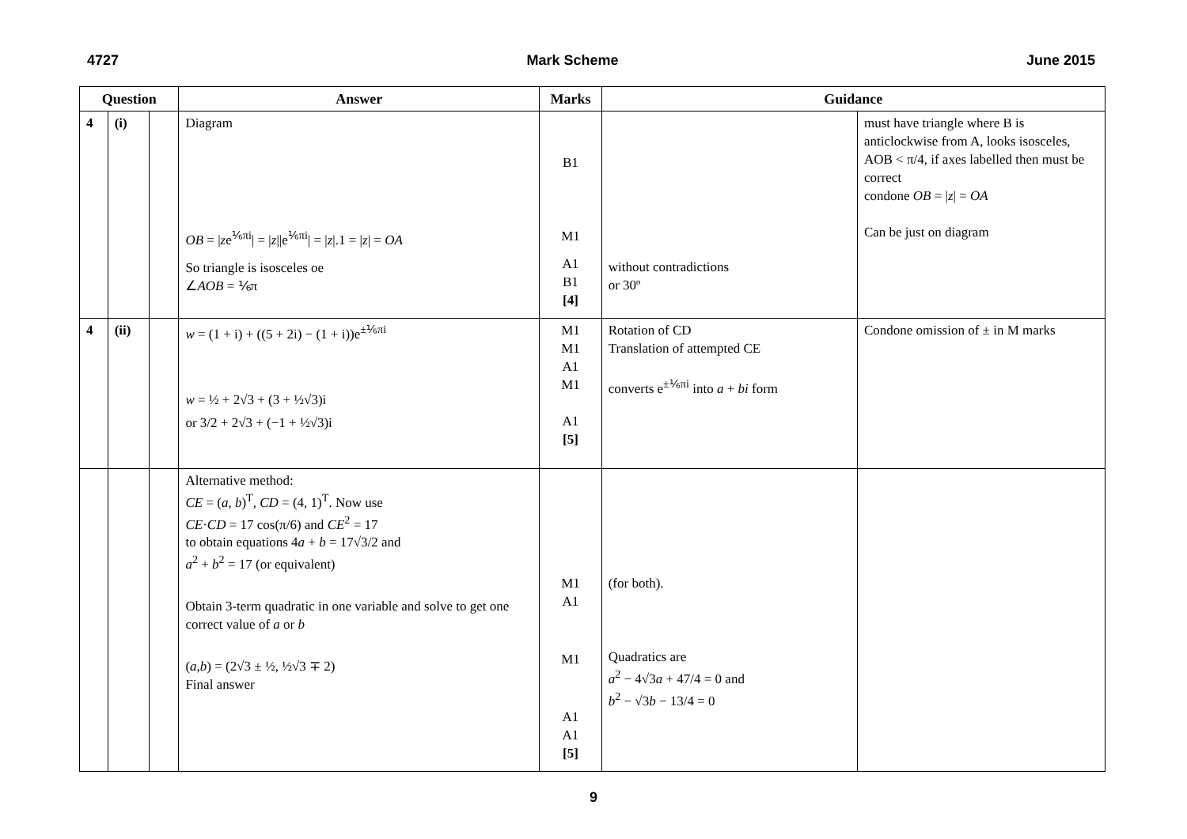4727 Mark Scheme June 2015
| Question | | | Answer | Marks | Guidance | |
| --- | --- | --- | --- | --- | --- | --- |
| 4 | (i) | | Diagram OB = / z e<sup>⅙πi</sup>/ = / z //e<sup>⅙πi</sup>/ = / z /.1 = / z / = OA So triangle is isosceles oe ∠ AOB = ⅙π | B1 M1 A1 B1 [4] | without contradictions or 30º | must have triangle where B is anticlockwise from A, looks isosceles, AOB < π/4, if axes labelled then must be correct condone OB = / z / = OA Can be just on diagram |
| 4 | (ii) | | w = (1 + i) + ((5 + 2i) − (1 + i))e<sup>±⅙πi</sup> w = ½ + 2√3 + (3 + ½√3)i or 3/2 + 2√3 + (−1 + ½√3)i | M1 M1 A1 M1 A1 [5] | Rotation of CD Translation of attempted CE converts e<sup>±⅙πi</sup> into a + bi form | Condone omission of ± in M marks |
| | | | Alternative method: CE = ( a , b )<sup>T</sup>, CD = (4, 1)<sup>T</sup>. Now use CE · CD = 17 cos(π/6) and CE<sup>2</sup> = 17 to obtain equations 4 a + b = 17√3/2 and a<sup>2</sup> + b<sup>2</sup> = 17 (or equivalent) Obtain 3-term quadratic in one variable and solve to get one correct value of a or b ( a , b ) = (2√3 ± ½, ½√3 ∓ 2) Final answer | M1 A1 M1 A1 A1 [5] | (for both). Quadratics are a<sup>2</sup> − 4√3 a + 47/4 = 0 and b<sup>2</sup> − √3 b − 13/4 = 0 | |
9